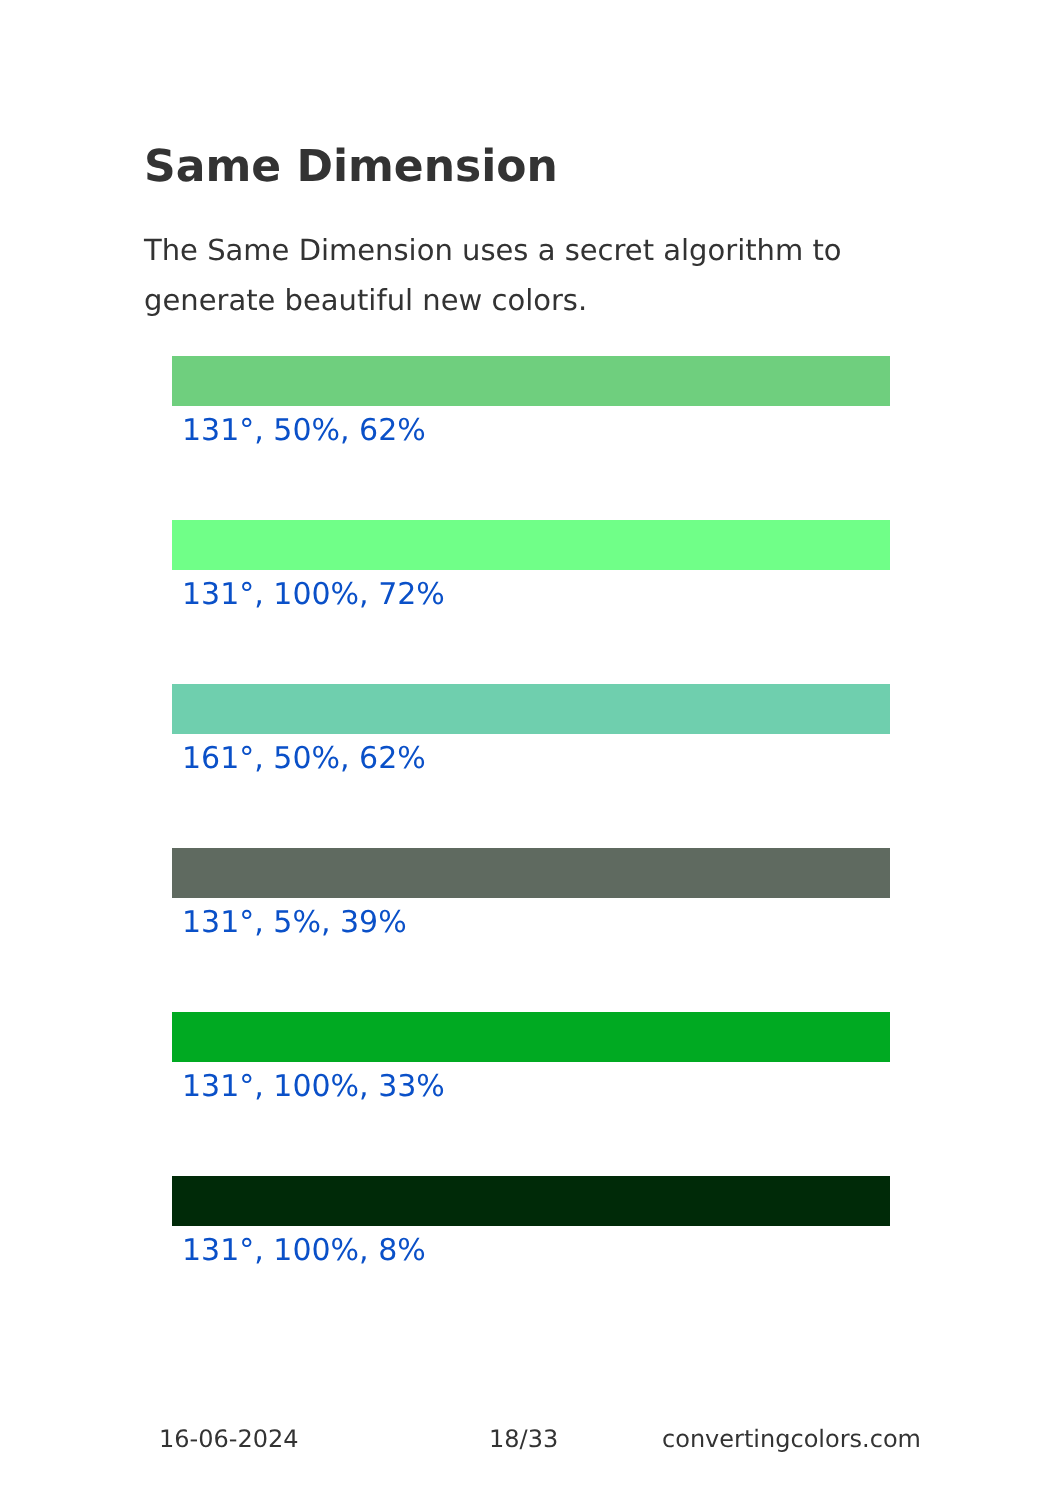Same Dimension
The Same Dimension uses a secret algorithm to generate beautiful new colors.
131°, 50%, 62%
131°, 100%, 72%
161°, 50%, 62%
131°, 5%, 39%
131°, 100%, 33%
131°, 100%, 8%
16-06-2024 18/33 convertingcolors.com